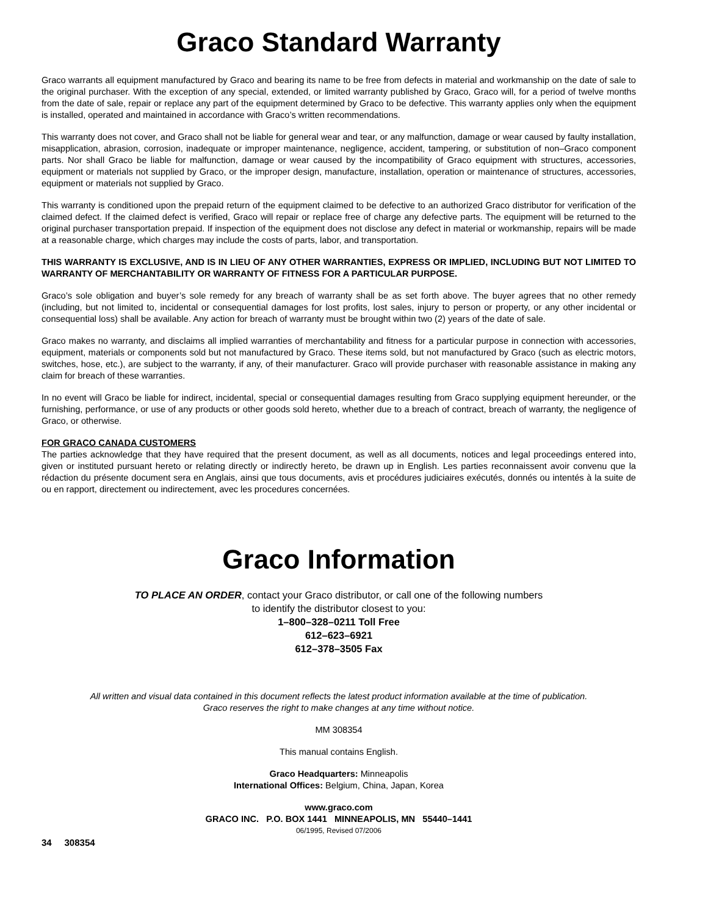Graco Standard Warranty
Graco warrants all equipment manufactured by Graco and bearing its name to be free from defects in material and workmanship on the date of sale to the original purchaser. With the exception of any special, extended, or limited warranty published by Graco, Graco will, for a period of twelve months from the date of sale, repair or replace any part of the equipment determined by Graco to be defective. This warranty applies only when the equipment is installed, operated and maintained in accordance with Graco’s written recommendations.
This warranty does not cover, and Graco shall not be liable for general wear and tear, or any malfunction, damage or wear caused by faulty installation, misapplication, abrasion, corrosion, inadequate or improper maintenance, negligence, accident, tampering, or substitution of non–Graco component parts. Nor shall Graco be liable for malfunction, damage or wear caused by the incompatibility of Graco equipment with structures, accessories, equipment or materials not supplied by Graco, or the improper design, manufacture, installation, operation or maintenance of structures, accessories, equipment or materials not supplied by Graco.
This warranty is conditioned upon the prepaid return of the equipment claimed to be defective to an authorized Graco distributor for verification of the claimed defect. If the claimed defect is verified, Graco will repair or replace free of charge any defective parts. The equipment will be returned to the original purchaser transportation prepaid. If inspection of the equipment does not disclose any defect in material or workmanship, repairs will be made at a reasonable charge, which charges may include the costs of parts, labor, and transportation.
THIS WARRANTY IS EXCLUSIVE, AND IS IN LIEU OF ANY OTHER WARRANTIES, EXPRESS OR IMPLIED, INCLUDING BUT NOT LIMITED TO WARRANTY OF MERCHANTABILITY OR WARRANTY OF FITNESS FOR A PARTICULAR PURPOSE.
Graco’s sole obligation and buyer’s sole remedy for any breach of warranty shall be as set forth above. The buyer agrees that no other remedy (including, but not limited to, incidental or consequential damages for lost profits, lost sales, injury to person or property, or any other incidental or consequential loss) shall be available. Any action for breach of warranty must be brought within two (2) years of the date of sale.
Graco makes no warranty, and disclaims all implied warranties of merchantability and fitness for a particular purpose in connection with accessories, equipment, materials or components sold but not manufactured by Graco. These items sold, but not manufactured by Graco (such as electric motors, switches, hose, etc.), are subject to the warranty, if any, of their manufacturer. Graco will provide purchaser with reasonable assistance in making any claim for breach of these warranties.
In no event will Graco be liable for indirect, incidental, special or consequential damages resulting from Graco supplying equipment hereunder, or the furnishing, performance, or use of any products or other goods sold hereto, whether due to a breach of contract, breach of warranty, the negligence of Graco, or otherwise.
FOR GRACO CANADA CUSTOMERS
The parties acknowledge that they have required that the present document, as well as all documents, notices and legal proceedings entered into, given or instituted pursuant hereto or relating directly or indirectly hereto, be drawn up in English. Les parties reconnaissent avoir convenu que la rédaction du présente document sera en Anglais, ainsi que tous documents, avis et procédures judiciaires exécutés, donnés ou intentés à la suite de ou en rapport, directement ou indirectement, avec les procedures concernées.
Graco Information
TO PLACE AN ORDER, contact your Graco distributor, or call one of the following numbers
to identify the distributor closest to you:
1–800–328–0211 Toll Free
612–623–6921
612–378–3505 Fax
All written and visual data contained in this document reflects the latest product information available at the time of publication.
Graco reserves the right to make changes at any time without notice.
MM 308354
This manual contains English.
Graco Headquarters: Minneapolis
International Offices: Belgium, China, Japan, Korea
www.graco.com
GRACO INC. P.O. BOX 1441 MINNEAPOLIS, MN 55440–1441
06/1995, Revised 07/2006
34 308354